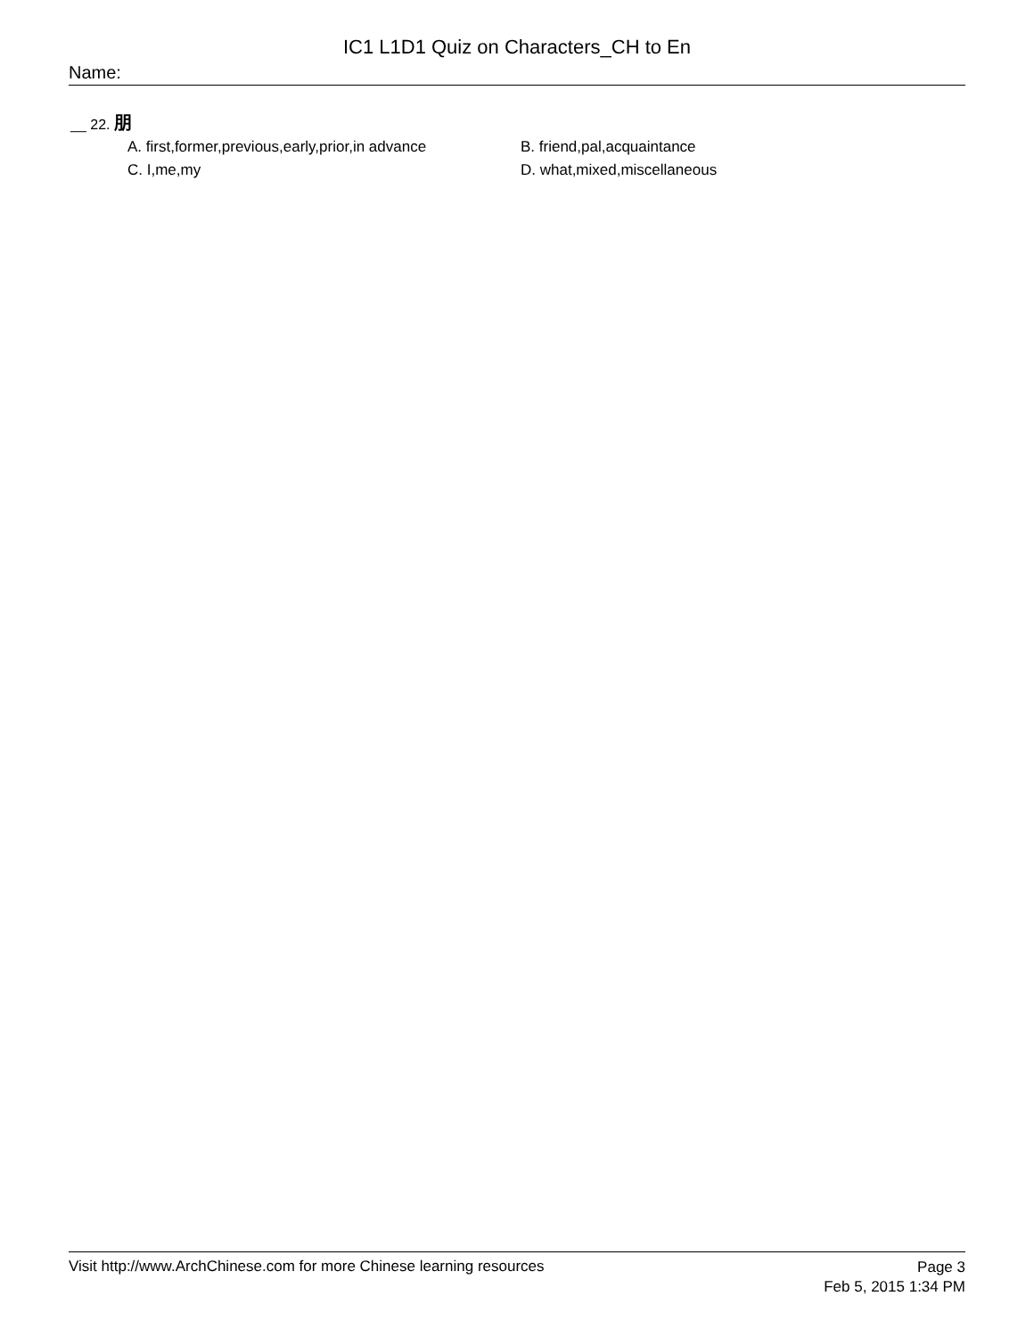IC1 L1D1 Quiz on Characters_CH to En
Name:
__ 22. 朋
A. first,former,previous,early,prior,in advance
B. friend,pal,acquaintance
C. I,me,my
D. what,mixed,miscellaneous
Visit http://www.ArchChinese.com for more Chinese learning resources
Page 3
Feb 5, 2015 1:34 PM